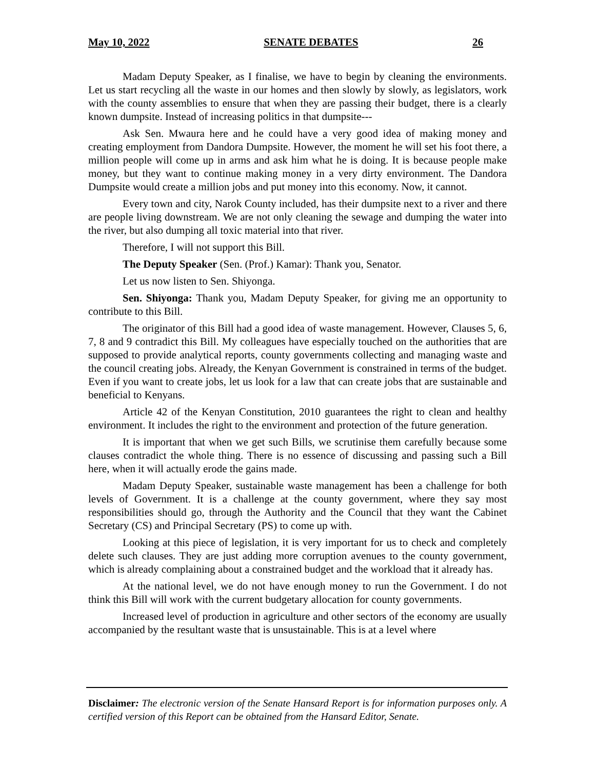May 10, 2022 SENATE DEBATES 26
Madam Deputy Speaker, as I finalise, we have to begin by cleaning the environments. Let us start recycling all the waste in our homes and then slowly by slowly, as legislators, work with the county assemblies to ensure that when they are passing their budget, there is a clearly known dumpsite. Instead of increasing politics in that dumpsite---
Ask Sen. Mwaura here and he could have a very good idea of making money and creating employment from Dandora Dumpsite. However, the moment he will set his foot there, a million people will come up in arms and ask him what he is doing. It is because people make money, but they want to continue making money in a very dirty environment. The Dandora Dumpsite would create a million jobs and put money into this economy. Now, it cannot.
Every town and city, Narok County included, has their dumpsite next to a river and there are people living downstream. We are not only cleaning the sewage and dumping the water into the river, but also dumping all toxic material into that river.
Therefore, I will not support this Bill.
The Deputy Speaker (Sen. (Prof.) Kamar): Thank you, Senator.
Let us now listen to Sen. Shiyonga.
Sen. Shiyonga: Thank you, Madam Deputy Speaker, for giving me an opportunity to contribute to this Bill.
The originator of this Bill had a good idea of waste management. However, Clauses 5, 6, 7, 8 and 9 contradict this Bill. My colleagues have especially touched on the authorities that are supposed to provide analytical reports, county governments collecting and managing waste and the council creating jobs. Already, the Kenyan Government is constrained in terms of the budget. Even if you want to create jobs, let us look for a law that can create jobs that are sustainable and beneficial to Kenyans.
Article 42 of the Kenyan Constitution, 2010 guarantees the right to clean and healthy environment. It includes the right to the environment and protection of the future generation.
It is important that when we get such Bills, we scrutinise them carefully because some clauses contradict the whole thing. There is no essence of discussing and passing such a Bill here, when it will actually erode the gains made.
Madam Deputy Speaker, sustainable waste management has been a challenge for both levels of Government. It is a challenge at the county government, where they say most responsibilities should go, through the Authority and the Council that they want the Cabinet Secretary (CS) and Principal Secretary (PS) to come up with.
Looking at this piece of legislation, it is very important for us to check and completely delete such clauses. They are just adding more corruption avenues to the county government, which is already complaining about a constrained budget and the workload that it already has.
At the national level, we do not have enough money to run the Government. I do not think this Bill will work with the current budgetary allocation for county governments.
Increased level of production in agriculture and other sectors of the economy are usually accompanied by the resultant waste that is unsustainable. This is at a level where
Disclaimer: The electronic version of the Senate Hansard Report is for information purposes only. A certified version of this Report can be obtained from the Hansard Editor, Senate.